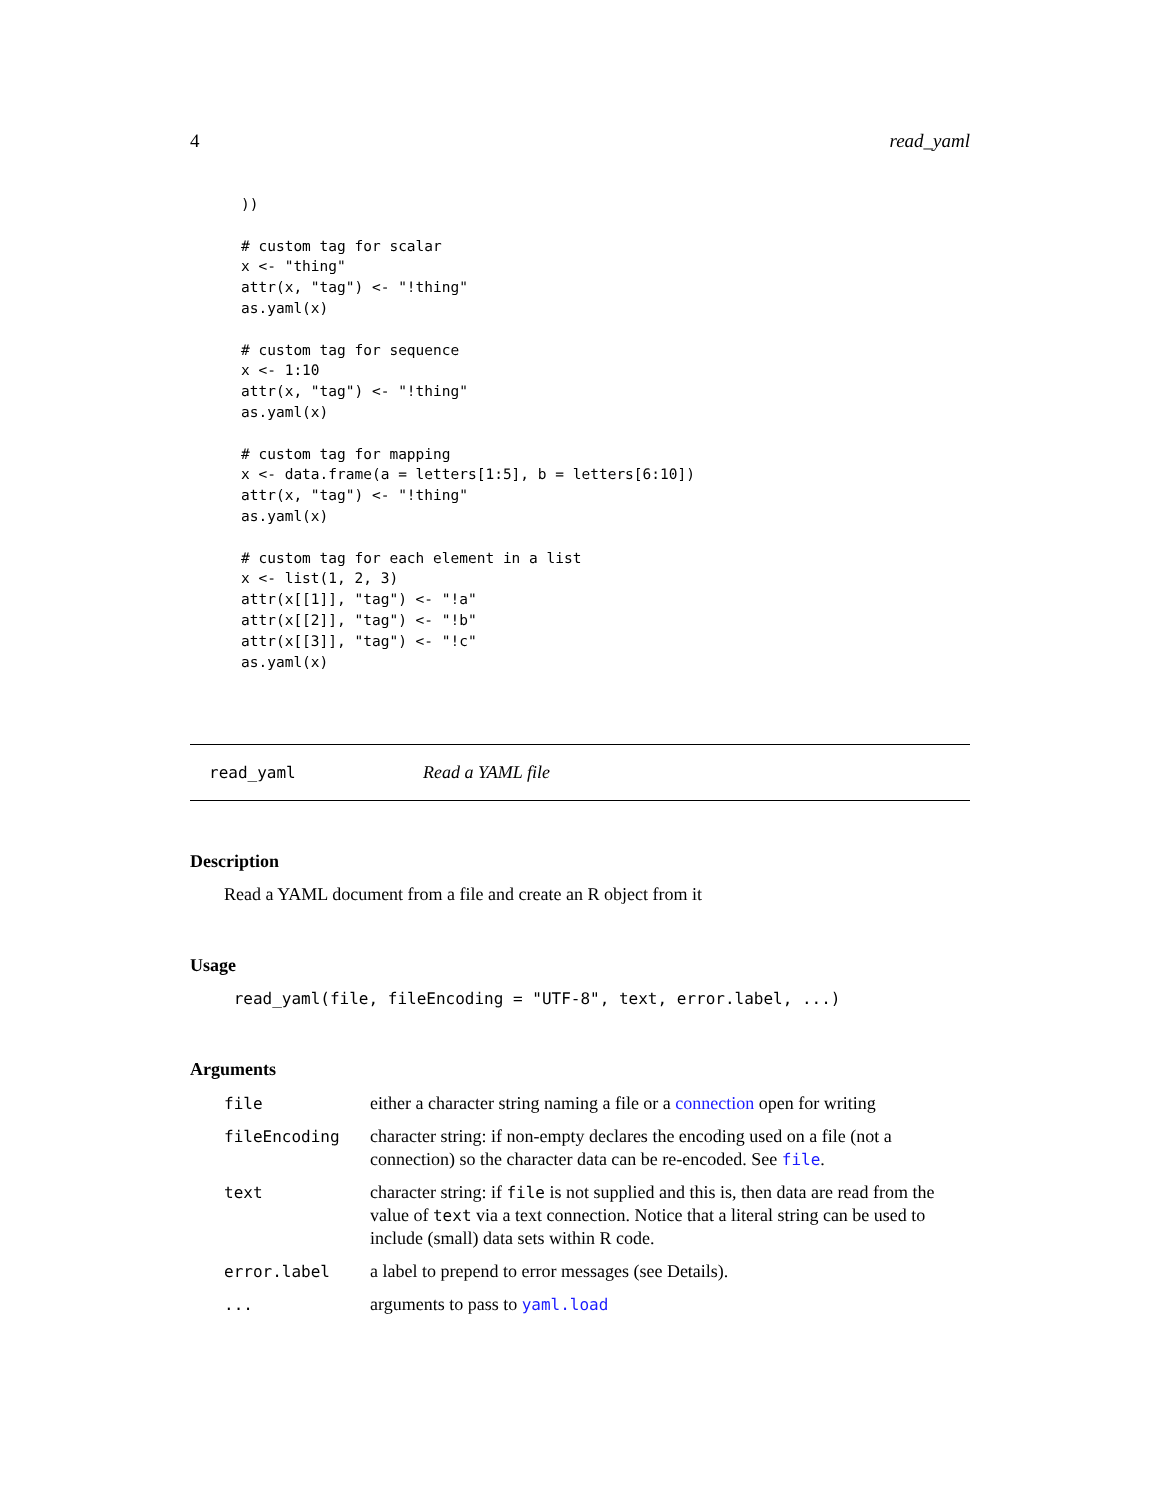4 read_yaml
))

# custom tag for scalar
x <- "thing"
attr(x, "tag") <- "!thing"
as.yaml(x)

# custom tag for sequence
x <- 1:10
attr(x, "tag") <- "!thing"
as.yaml(x)

# custom tag for mapping
x <- data.frame(a = letters[1:5], b = letters[6:10])
attr(x, "tag") <- "!thing"
as.yaml(x)

# custom tag for each element in a list
x <- list(1, 2, 3)
attr(x[[1]], "tag") <- "!a"
attr(x[[2]], "tag") <- "!b"
attr(x[[3]], "tag") <- "!c"
as.yaml(x)
read_yaml Read a YAML file
Description
Read a YAML document from a file and create an R object from it
Usage
read_yaml(file, fileEncoding = "UTF-8", text, error.label, ...)
Arguments
| file | either a character string naming a file or a connection open for writing |
| fileEncoding | character string: if non-empty declares the encoding used on a file (not a connection) so the character data can be re-encoded. See file . |
| text | character string: if file is not supplied and this is, then data are read from the value of text via a text connection. Notice that a literal string can be used to include (small) data sets within R code. |
| error.label | a label to prepend to error messages (see Details). |
| ... | arguments to pass to yaml.load |